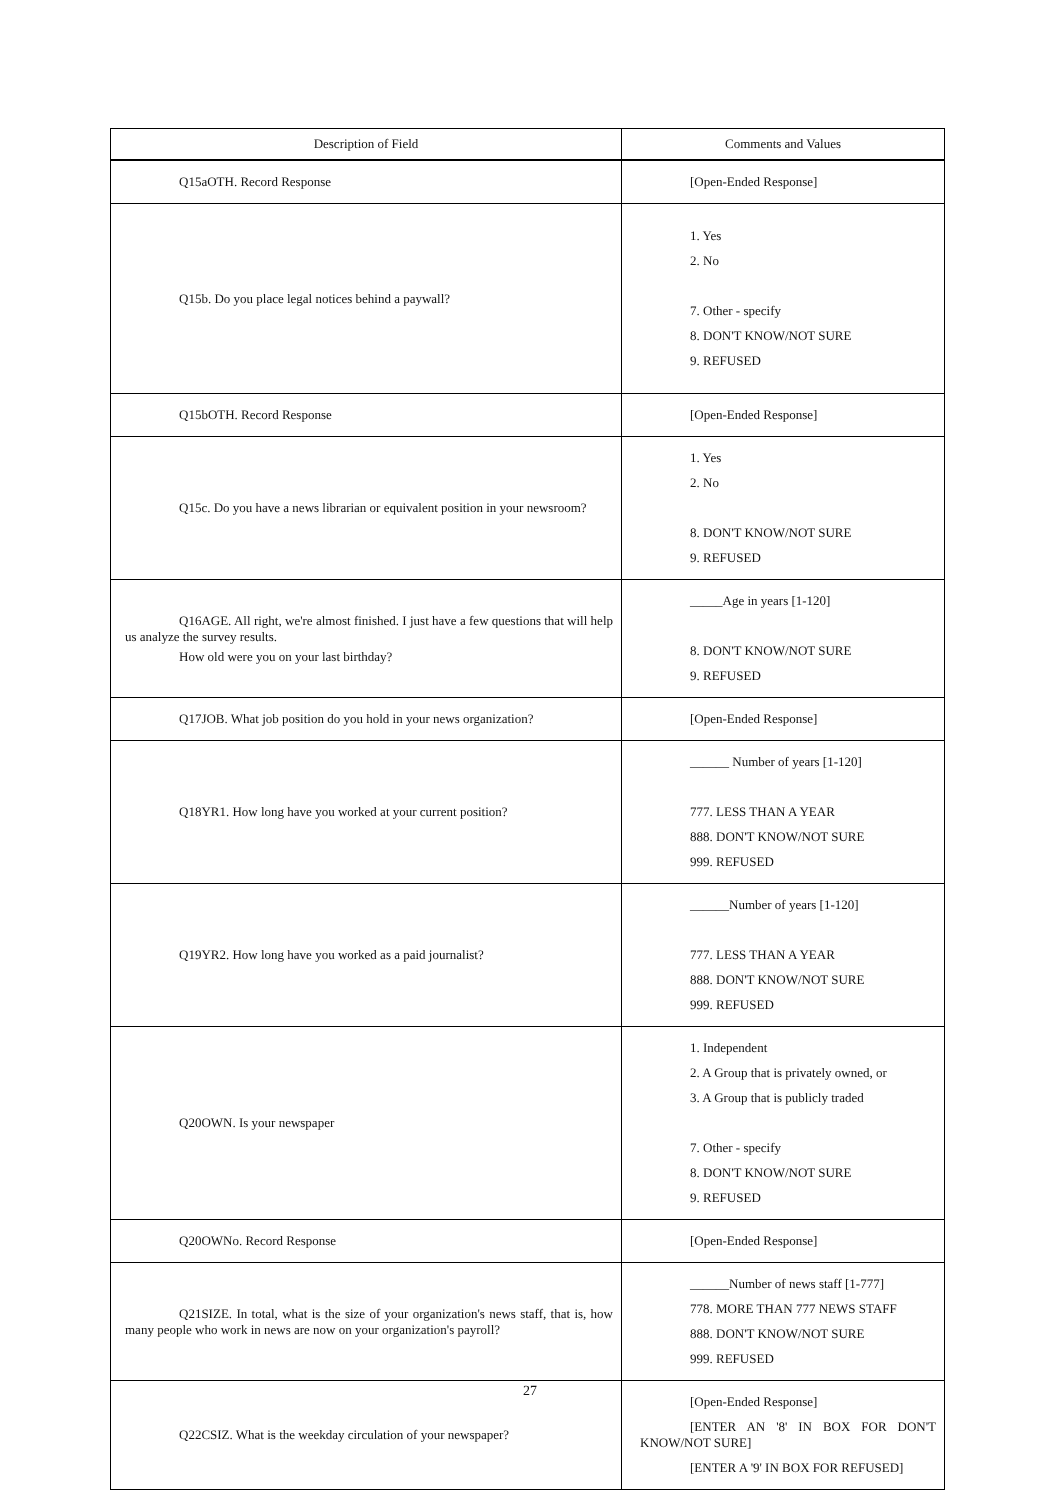| Description of Field | Comments and Values |
| --- | --- |
| Q15aOTH. Record Response | [Open-Ended Response] |
| Q15b. Do you place legal notices behind a paywall? | 1. Yes 2. No 7. Other - specify 8. DON'T KNOW/NOT SURE 9. REFUSED |
| Q15bOTH. Record Response | [Open-Ended Response] |
| Q15c. Do you have a news librarian or equivalent position in your newsroom? | 1. Yes 2. No 8. DON'T KNOW/NOT SURE 9. REFUSED |
| Q16AGE. All right, we're almost finished. I just have a few questions that will help us analyze the survey results. How old were you on your last birthday? | _____Age in years [1-120] 8. DON'T KNOW/NOT SURE 9. REFUSED |
| Q17JOB. What job position do you hold in your news organization? | [Open-Ended Response] |
| Q18YR1. How long have you worked at your current position? | ______ Number of years [1-120] 777. LESS THAN A YEAR 888. DON'T KNOW/NOT SURE 999. REFUSED |
| Q19YR2. How long have you worked as a paid journalist? | ______Number of years [1-120] 777. LESS THAN A YEAR 888. DON'T KNOW/NOT SURE 999. REFUSED |
| Q20OWN. Is your newspaper | 1. Independent 2. A Group that is privately owned, or 3. A Group that is publicly traded 7. Other - specify 8. DON'T KNOW/NOT SURE 9. REFUSED |
| Q20OWNo. Record Response | [Open-Ended Response] |
| Q21SIZE. In total, what is the size of your organization's news staff, that is, how many people who work in news are now on your organization's payroll? | ______Number of news staff [1-777] 778. MORE THAN 777 NEWS STAFF 888. DON'T KNOW/NOT SURE 999. REFUSED |
| Q22CSIZ. What is the weekday circulation of your newspaper? | [Open-Ended Response] [ENTER AN '8' IN BOX FOR DON'T KNOW/NOT SURE] [ENTER A '9' IN BOX FOR REFUSED] |
27